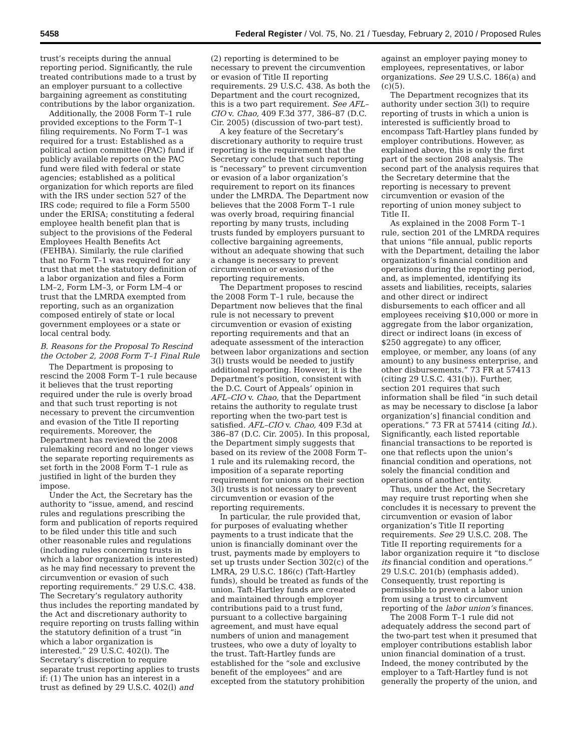5458 Federal Register / Vol. 75, No. 21 / Tuesday, February 2, 2010 / Proposed Rules
trust’s receipts during the annual reporting period. Significantly, the rule treated contributions made to a trust by an employer pursuant to a collective bargaining agreement as constituting contributions by the labor organization.
Additionally, the 2008 Form T–1 rule provided exceptions to the Form T–1 filing requirements. No Form T–1 was required for a trust: Established as a political action committee (PAC) fund if publicly available reports on the PAC fund were filed with federal or state agencies; established as a political organization for which reports are filed with the IRS under section 527 of the IRS code; required to file a Form 5500 under the ERISA; constituting a federal employee health benefit plan that is subject to the provisions of the Federal Employees Health Benefits Act (FEHBA). Similarly, the rule clarified that no Form T–1 was required for any trust that met the statutory definition of a labor organization and files a Form LM–2, Form LM–3, or Form LM–4 or trust that the LMRDA exempted from reporting, such as an organization composed entirely of state or local government employees or a state or local central body.
B. Reasons for the Proposal To Rescind the October 2, 2008 Form T–1 Final Rule
The Department is proposing to rescind the 2008 Form T–1 rule because it believes that the trust reporting required under the rule is overly broad and that such trust reporting is not necessary to prevent the circumvention and evasion of the Title II reporting requirements. Moreover, the Department has reviewed the 2008 rulemaking record and no longer views the separate reporting requirements as set forth in the 2008 Form T–1 rule as justified in light of the burden they impose.
Under the Act, the Secretary has the authority to “issue, amend, and rescind rules and regulations prescribing the form and publication of reports required to be filed under this title and such other reasonable rules and regulations (including rules concerning trusts in which a labor organization is interested) as he may find necessary to prevent the circumvention or evasion of such reporting requirements.” 29 U.S.C. 438. The Secretary’s regulatory authority thus includes the reporting mandated by the Act and discretionary authority to require reporting on trusts falling within the statutory definition of a trust “in which a labor organization is interested.” 29 U.S.C. 402(l). The Secretary’s discretion to require separate trust reporting applies to trusts if: (1) The union has an interest in a trust as defined by 29 U.S.C. 402(l) and (2) reporting is determined to be necessary to prevent the circumvention or evasion of Title II reporting requirements. 29 U.S.C. 438. As both the Department and the court recognized, this is a two part requirement. See AFL–CIO v. Chao, 409 F.3d 377, 386–87 (D.C. Cir. 2005) (discussion of two-part test).
A key feature of the Secretary’s discretionary authority to require trust reporting is the requirement that the Secretary conclude that such reporting is “necessary” to prevent circumvention or evasion of a labor organization’s requirement to report on its finances under the LMRDA. The Department now believes that the 2008 Form T–1 rule was overly broad, requiring financial reporting by many trusts, including trusts funded by employers pursuant to collective bargaining agreements, without an adequate showing that such a change is necessary to prevent circumvention or evasion of the reporting requirements.
The Department proposes to rescind the 2008 Form T–1 rule, because the Department now believes that the final rule is not necessary to prevent circumvention or evasion of existing reporting requirements and that an adequate assessment of the interaction between labor organizations and section 3(l) trusts would be needed to justify additional reporting. However, it is the Department’s position, consistent with the D.C. Court of Appeals’ opinion in AFL–CIO v. Chao, that the Department retains the authority to regulate trust reporting when the two-part test is satisfied. AFL–CIO v. Chao, 409 F.3d at 386–87 (D.C. Cir. 2005). In this proposal, the Department simply suggests that based on its review of the 2008 Form T–1 rule and its rulemaking record, the imposition of a separate reporting requirement for unions on their section 3(l) trusts is not necessary to prevent circumvention or evasion of the reporting requirements.
In particular, the rule provided that, for purposes of evaluating whether payments to a trust indicate that the union is financially dominant over the trust, payments made by employers to set up trusts under Section 302(c) of the LMRA, 29 U.S.C. 186(c) (Taft-Hartley funds), should be treated as funds of the union. Taft-Hartley funds are created and maintained through employer contributions paid to a trust fund, pursuant to a collective bargaining agreement, and must have equal numbers of union and management trustees, who owe a duty of loyalty to the trust. Taft-Hartley funds are established for the “sole and exclusive benefit of the employees” and are excepted from the statutory prohibition against an employer paying money to employees, representatives, or labor organizations. See 29 U.S.C. 186(a) and (c)(5).
The Department recognizes that its authority under section 3(l) to require reporting of trusts in which a union is interested is sufficiently broad to encompass Taft-Hartley plans funded by employer contributions. However, as explained above, this is only the first part of the section 208 analysis. The second part of the analysis requires that the Secretary determine that the reporting is necessary to prevent circumvention or evasion of the reporting of union money subject to Title II.
As explained in the 2008 Form T–1 rule, section 201 of the LMRDA requires that unions “file annual, public reports with the Department, detailing the labor organization’s financial condition and operations during the reporting period, and, as implemented, identifying its assets and liabilities, receipts, salaries and other direct or indirect disbursements to each officer and all employees receiving $10,000 or more in aggregate from the labor organization, direct or indirect loans (in excess of $250 aggregate) to any officer, employee, or member, any loans (of any amount) to any business enterprise, and other disbursements.” 73 FR at 57413 (citing 29 U.S.C. 431(b)). Further, section 201 requires that such information shall be filed “in such detail as may be necessary to disclose [a labor organization’s] financial condition and operations.” 73 FR at 57414 (citing Id.). Significantly, each listed reportable financial transactions to be reported is one that reflects upon the union’s financial condition and operations, not solely the financial condition and operations of another entity.
Thus, under the Act, the Secretary may require trust reporting when she concludes it is necessary to prevent the circumvention or evasion of labor organization’s Title II reporting requirements. See 29 U.S.C. 208. The Title II reporting requirements for a labor organization require it “to disclose its financial condition and operations.” 29 U.S.C. 201(b) (emphasis added). Consequently, trust reporting is permissible to prevent a labor union from using a trust to circumvent reporting of the labor union’s finances.
The 2008 Form T–1 rule did not adequately address the second part of the two-part test when it presumed that employer contributions establish labor union financial domination of a trust. Indeed, the money contributed by the employer to a Taft-Hartley fund is not generally the property of the union, and